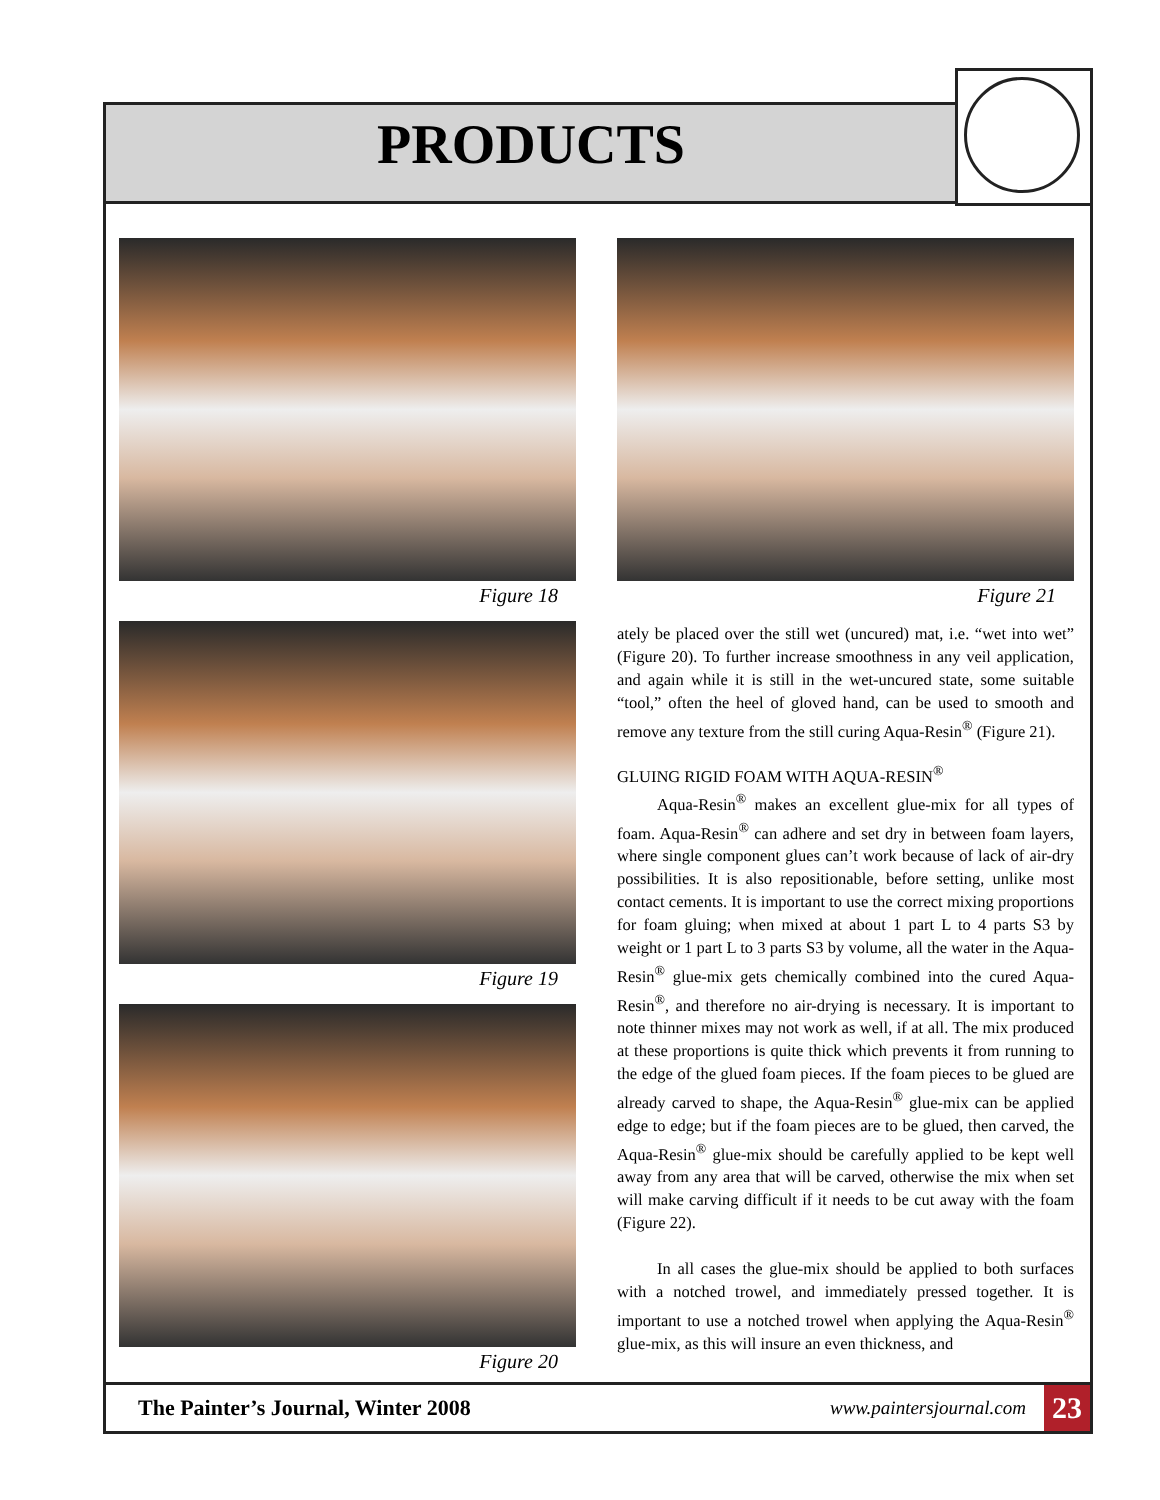PRODUCTS
Figure 18
Figure 19
Figure 20
Figure 21
ately be placed over the still wet (uncured) mat, i.e. “wet into wet” (Figure 20). To further increase smoothness in any veil application, and again while it is still in the wet-uncured state, some suitable “tool,” often the heel of gloved hand, can be used to smooth and remove any texture from the still curing Aqua-Resin<sup>®</sup> (Figure 21).
GLUING RIGID FOAM WITH AQUA-RESIN<sup>®</sup>
Aqua-Resin<sup>®</sup> makes an excellent glue-mix for all types of foam. Aqua-Resin<sup>®</sup> can adhere and set dry in between foam layers, where single component glues can’t work because of lack of air-dry possibilities. It is also repositionable, before setting, unlike most contact cements. It is important to use the correct mixing proportions for foam gluing; when mixed at about 1 part L to 4 parts S3 by weight or 1 part L to 3 parts S3 by volume, all the water in the Aqua-Resin<sup>®</sup> glue-mix gets chemically combined into the cured Aqua-Resin<sup>®</sup>, and therefore no air-drying is necessary. It is important to note thinner mixes may not work as well, if at all. The mix produced at these proportions is quite thick which prevents it from running to the edge of the glued foam pieces. If the foam pieces to be glued are already carved to shape, the Aqua-Resin<sup>®</sup> glue-mix can be applied edge to edge; but if the foam pieces are to be glued, then carved, the Aqua-Resin<sup>®</sup> glue-mix should be carefully applied to be kept well away from any area that will be carved, otherwise the mix when set will make carving difficult if it needs to be cut away with the foam (Figure 22).
In all cases the glue-mix should be applied to both surfaces with a notched trowel, and immediately pressed together. It is important to use a notched trowel when applying the Aqua-Resin<sup>®</sup> glue-mix, as this will insure an even thickness, and
The Painter’s Journal, Winter 2008 www.paintersjournal.com 23